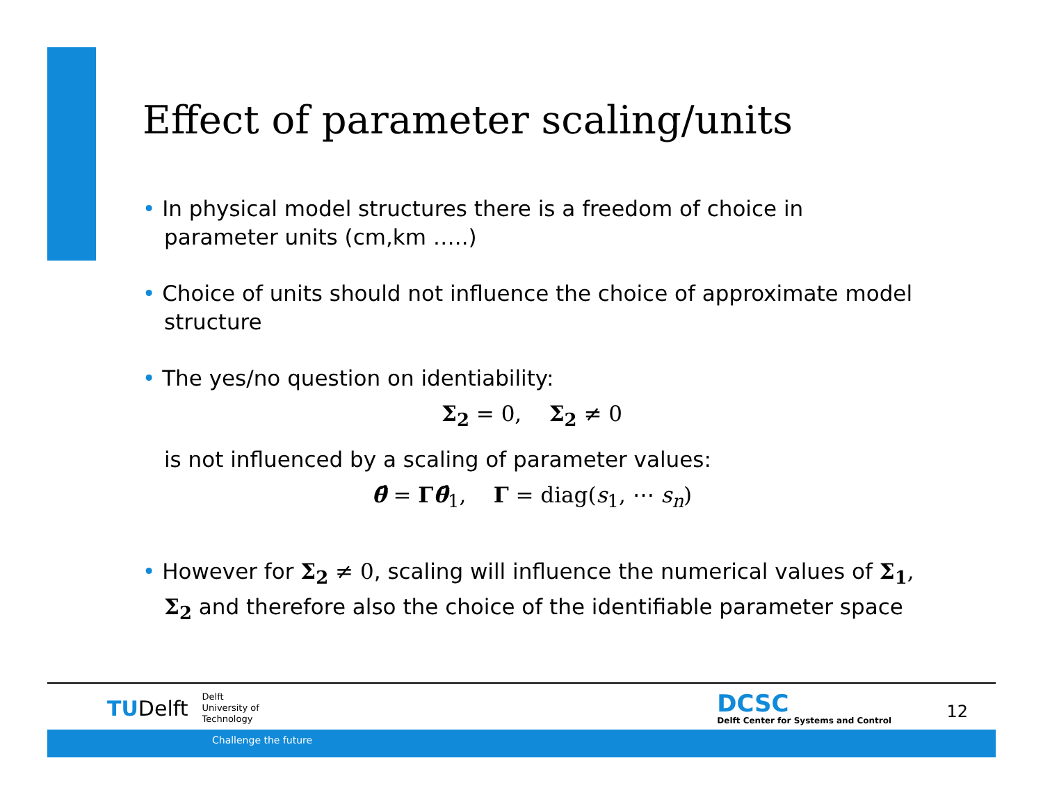Effect of parameter scaling/units
• In physical model structures there is a freedom of choice in parameter units (cm,km …..)
• Choice of units should not influence the choice of approximate model structure
• The yes/no question on identiability:
Σ<sub>2</sub> = 0, Σ<sub>2</sub> ≠ 0
is not influenced by a scaling of parameter values:
θ̂ = Γθ̂<sub>1</sub>, Γ = diag(s<sub>1</sub>, ⋯ s<sub>n</sub>)
• However for Σ<sub>2</sub> ≠ 0, scaling will influence the numerical values of Σ<sub>1</sub>, Σ<sub>2</sub> and therefore also the choice of the identifiable parameter space
TUDelft
Delft
University of
Technology
DCSC
Delft Center for Systems and Control
12
Challenge the future